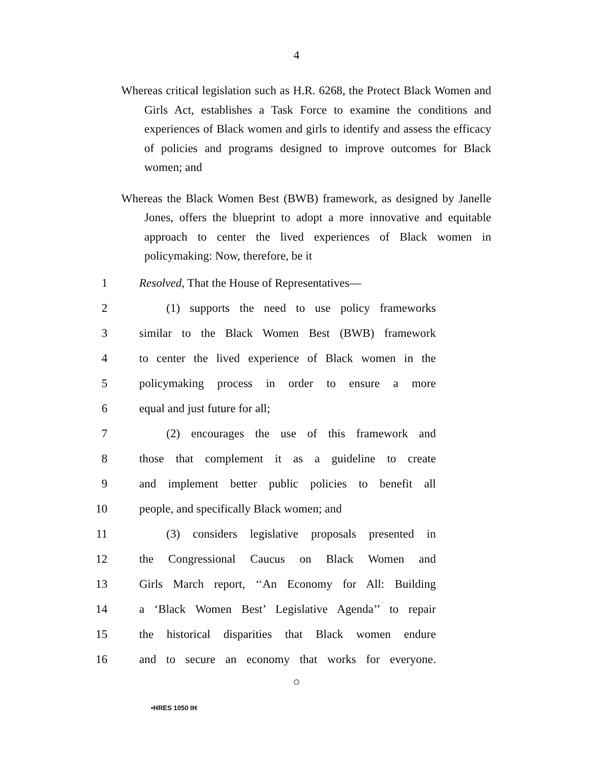4
Whereas critical legislation such as H.R. 6268, the Protect Black Women and Girls Act, establishes a Task Force to examine the conditions and experiences of Black women and girls to identify and assess the efficacy of policies and programs designed to improve outcomes for Black women; and
Whereas the Black Women Best (BWB) framework, as designed by Janelle Jones, offers the blueprint to adopt a more innovative and equitable approach to center the lived experiences of Black women in policymaking: Now, therefore, be it
1 Resolved, That the House of Representatives—
2 (1) supports the need to use policy frameworks
3 similar to the Black Women Best (BWB) framework
4 to center the lived experience of Black women in the
5 policymaking process in order to ensure a more
6 equal and just future for all;
7 (2) encourages the use of this framework and
8 those that complement it as a guideline to create
9 and implement better public policies to benefit all
10 people, and specifically Black women; and
11 (3) considers legislative proposals presented in
12 the Congressional Caucus on Black Women and
13 Girls March report, ‘‘An Economy for All: Building
14 a ‘Black Women Best’ Legislative Agenda’’ to repair
15 the historical disparities that Black women endure
16 and to secure an economy that works for everyone.
○
•HRES 1050 IH